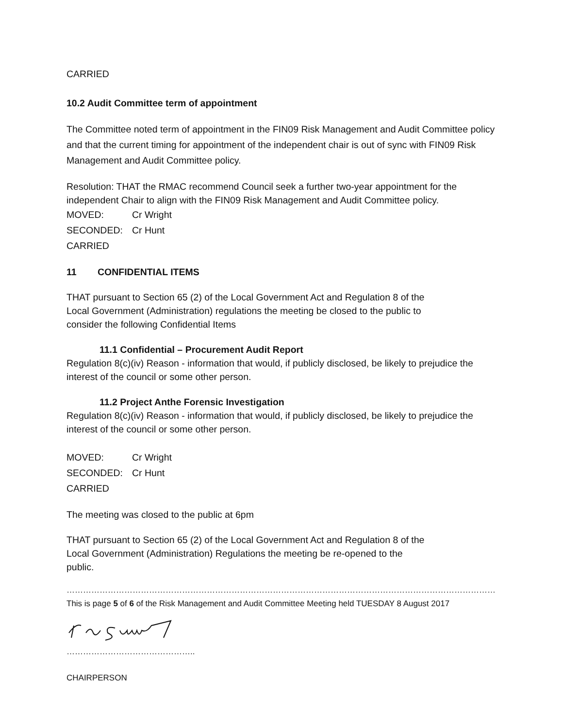CARRIED
10.2 Audit Committee term of appointment
The Committee noted term of appointment in the FIN09 Risk Management and Audit Committee policy and that the current timing for appointment of the independent chair is out of sync with FIN09 Risk Management and Audit Committee policy.
Resolution: THAT the RMAC recommend Council seek a further two-year appointment for the independent Chair to align with the FIN09 Risk Management and Audit Committee policy.
MOVED: Cr Wright
SECONDED: Cr Hunt
CARRIED
11 CONFIDENTIAL ITEMS
THAT pursuant to Section 65 (2) of the Local Government Act and Regulation 8 of the
Local Government (Administration) regulations the meeting be closed to the public to
consider the following Confidential Items
11.1 Confidential – Procurement Audit Report
Regulation 8(c)(iv) Reason - information that would, if publicly disclosed, be likely to prejudice the interest of the council or some other person.
11.2 Project Anthe Forensic Investigation
Regulation 8(c)(iv) Reason - information that would, if publicly disclosed, be likely to prejudice the interest of the council or some other person.
MOVED: Cr Wright
SECONDED: Cr Hunt
CARRIED
The meeting was closed to the public at 6pm
THAT pursuant to Section 65 (2) of the Local Government Act and Regulation 8 of the
Local Government (Administration) Regulations the meeting be re-opened to the
public.
…………………………………………………………………………………………………………………………………………………………………
This is page 5 of 6 of the Risk Management and Audit Committee Meeting held TUESDAY 8 August 2017
………………………………………..
CHAIRPERSON